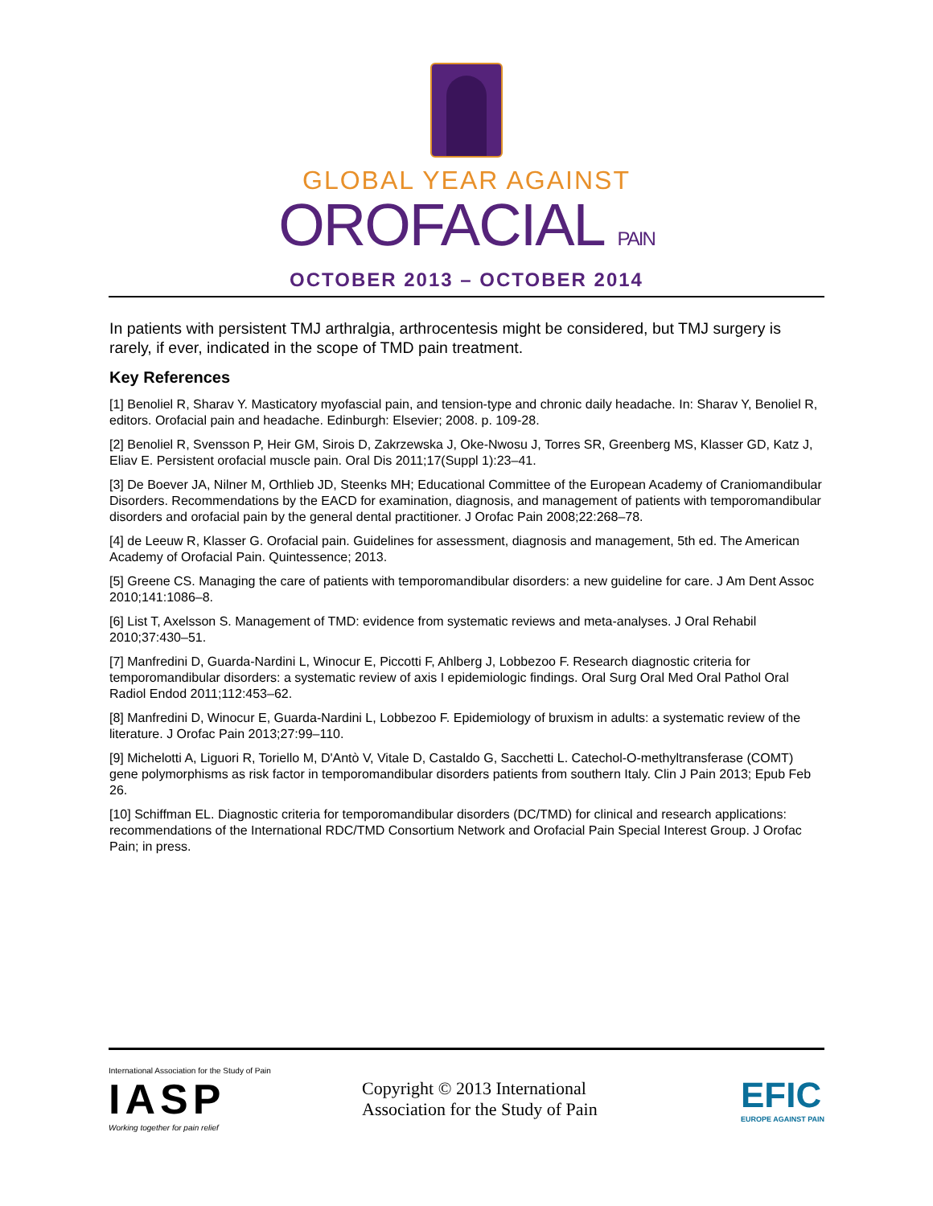GLOBAL YEAR AGAINST
OROFACIAL PAIN
OCTOBER 2013 – OCTOBER 2014
In patients with persistent TMJ arthralgia, arthrocentesis might be considered, but TMJ surgery is rarely, if ever, indicated in the scope of TMD pain treatment.
Key References
[1] Benoliel R, Sharav Y. Masticatory myofascial pain, and tension-type and chronic daily headache. In: Sharav Y, Benoliel R, editors. Orofacial pain and headache. Edinburgh: Elsevier; 2008. p. 109-28.
[2] Benoliel R, Svensson P, Heir GM, Sirois D, Zakrzewska J, Oke-Nwosu J, Torres SR, Greenberg MS, Klasser GD, Katz J, Eliav E. Persistent orofacial muscle pain. Oral Dis 2011;17(Suppl 1):23–41.
[3] De Boever JA, Nilner M, Orthlieb JD, Steenks MH; Educational Committee of the European Academy of Craniomandibular Disorders. Recommendations by the EACD for examination, diagnosis, and management of patients with temporomandibular disorders and orofacial pain by the general dental practitioner. J Orofac Pain 2008;22:268–78.
[4] de Leeuw R, Klasser G. Orofacial pain. Guidelines for assessment, diagnosis and management, 5th ed. The American Academy of Orofacial Pain. Quintessence; 2013.
[5] Greene CS. Managing the care of patients with temporomandibular disorders: a new guideline for care. J Am Dent Assoc 2010;141:1086–8.
[6] List T, Axelsson S. Management of TMD: evidence from systematic reviews and meta-analyses. J Oral Rehabil 2010;37:430–51.
[7] Manfredini D, Guarda-Nardini L, Winocur E, Piccotti F, Ahlberg J, Lobbezoo F. Research diagnostic criteria for temporomandibular disorders: a systematic review of axis I epidemiologic findings. Oral Surg Oral Med Oral Pathol Oral Radiol Endod 2011;112:453–62.
[8] Manfredini D, Winocur E, Guarda-Nardini L, Lobbezoo F. Epidemiology of bruxism in adults: a systematic review of the literature. J Orofac Pain 2013;27:99–110.
[9] Michelotti A, Liguori R, Toriello M, D'Antò V, Vitale D, Castaldo G, Sacchetti L. Catechol-O-methyltransferase (COMT) gene polymorphisms as risk factor in temporomandibular disorders patients from southern Italy. Clin J Pain 2013; Epub Feb 26.
[10] Schiffman EL. Diagnostic criteria for temporomandibular disorders (DC/TMD) for clinical and research applications: recommendations of the International RDC/TMD Consortium Network and Orofacial Pain Special Interest Group. J Orofac Pain; in press.
International Association for the Study of Pain
IASP
Working together for pain relief
Copyright © 2013 International Association for the Study of Pain
EFIC
EUROPE AGAINST PAIN